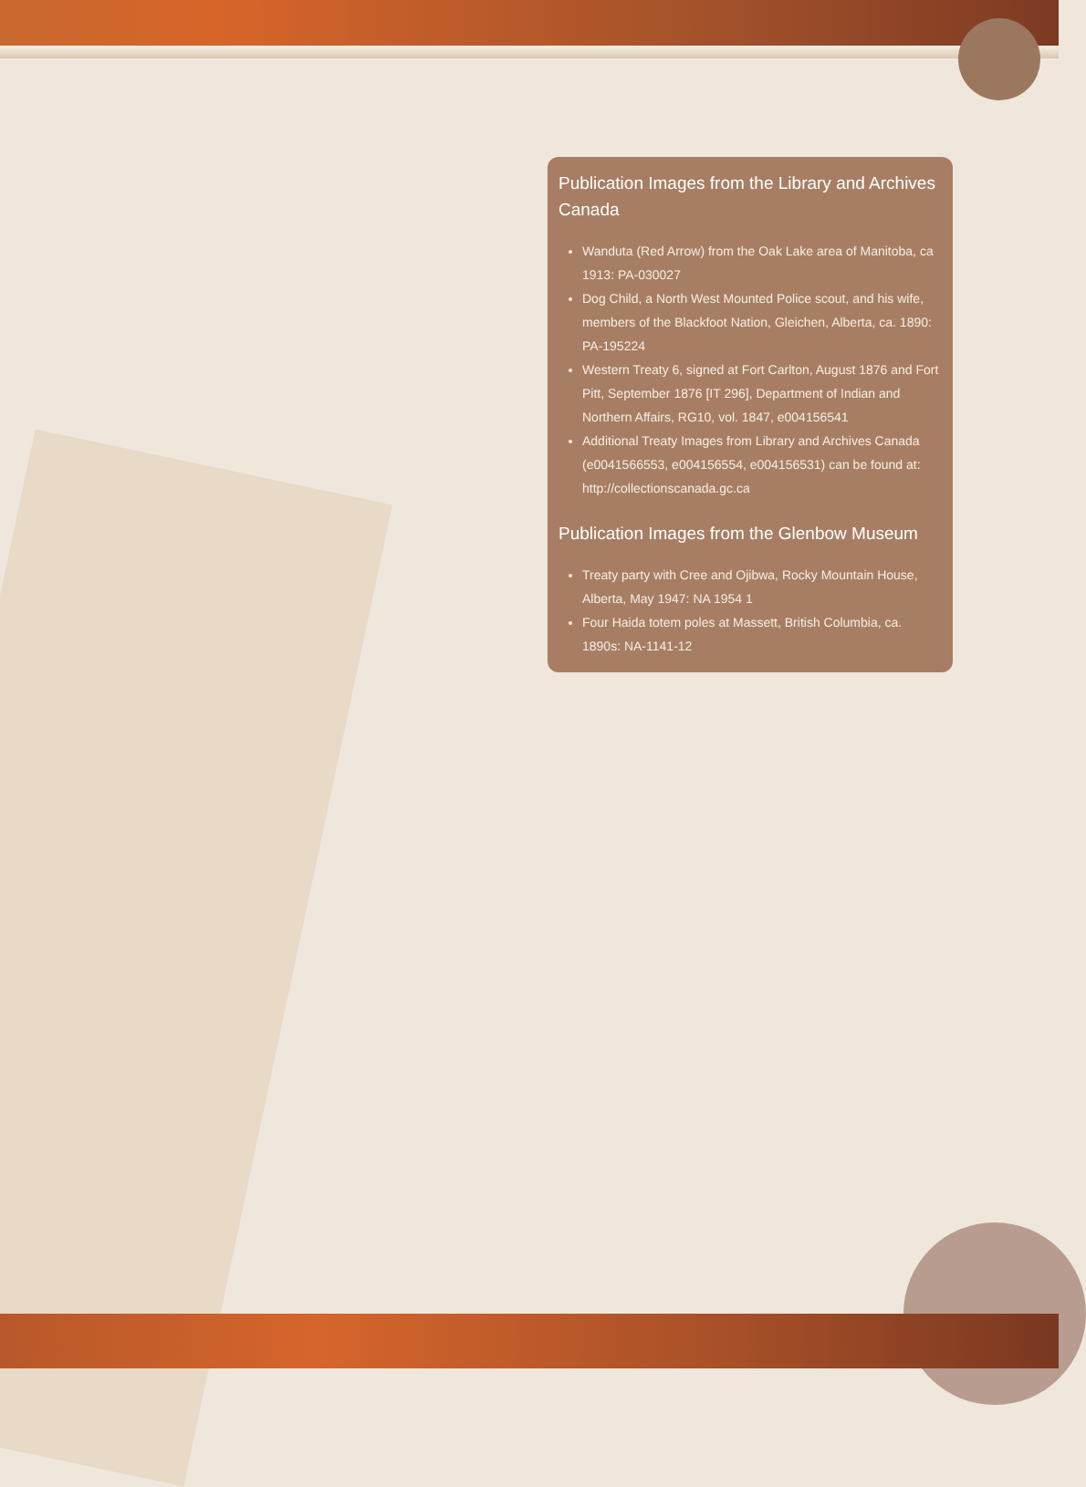Publication Images from the Library and Archives Canada
Wanduta (Red Arrow) from the Oak Lake area of Manitoba, ca 1913: PA-030027
Dog Child, a North West Mounted Police scout, and his wife, members of the Blackfoot Nation, Gleichen, Alberta, ca. 1890: PA-195224
Western Treaty 6, signed at Fort Carlton, August 1876 and Fort Pitt, September 1876 [IT 296], Department of Indian and Northern Affairs, RG10, vol. 1847, e004156541
Additional Treaty Images from Library and Archives Canada (e0041566553, e004156554, e004156531) can be found at:
http://collectionscanada.gc.ca
Publication Images from the Glenbow Museum
Treaty party with Cree and Ojibwa, Rocky Mountain House, Alberta, May 1947: NA 1954 1
Four Haida totem poles at Massett, British Columbia, ca. 1890s: NA-1141-12